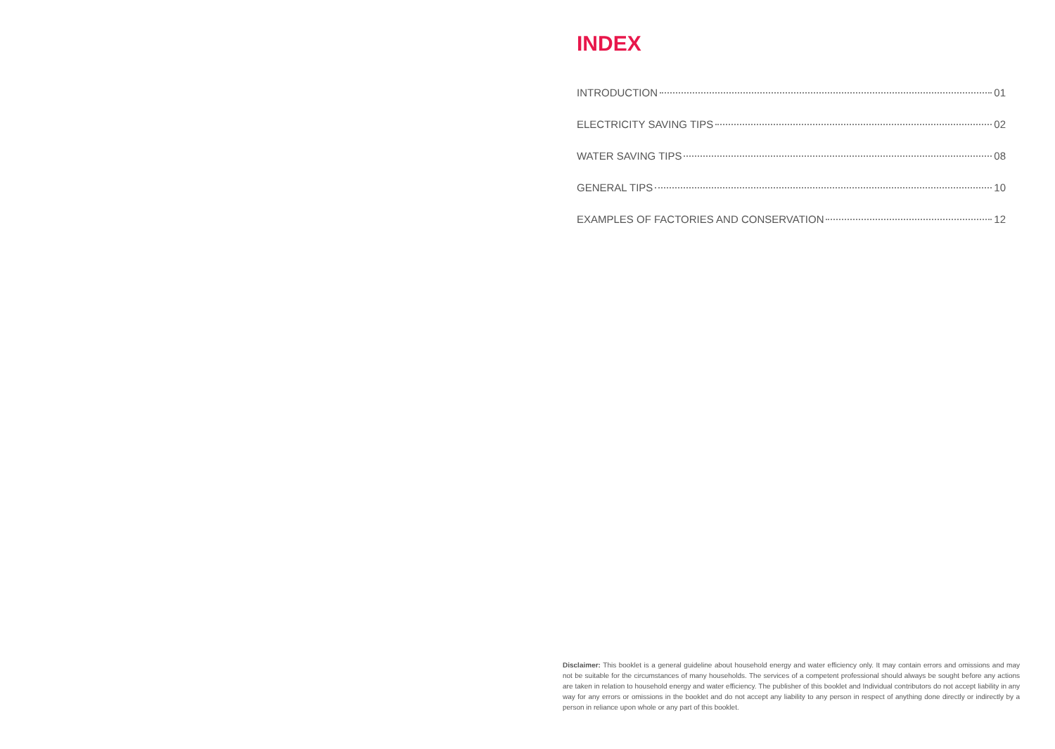INDEX
INTRODUCTION 01
ELECTRICITY SAVING TIPS 02
WATER SAVING TIPS 08
GENERAL TIPS 10
EXAMPLES OF FACTORIES AND CONSERVATION 12
Disclaimer: This booklet is a general guideline about household energy and water efficiency only. It may contain errors and omissions and may not be suitable for the circumstances of many households. The services of a competent professional should always be sought before any actions are taken in relation to household energy and water efficiency. The publisher of this booklet and Individual contributors do not accept liability in any way for any errors or omissions in the booklet and do not accept any liability to any person in respect of anything done directly or indirectly by a person in reliance upon whole or any part of this booklet.